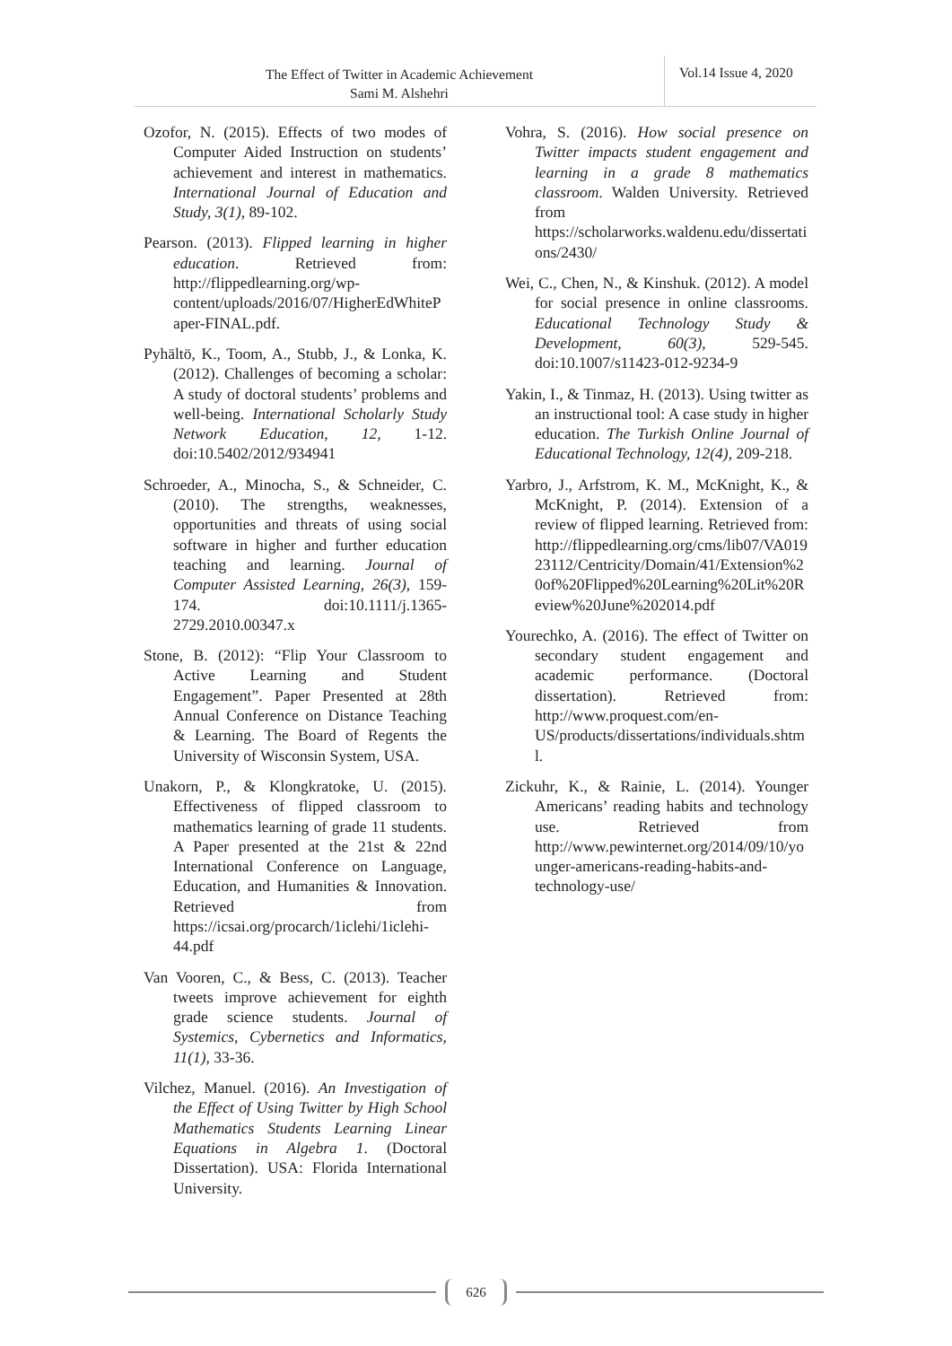The Effect of Twitter in Academic Achievement
Sami M. Alshehri
Vol.14 Issue 4, 2020
Ozofor, N. (2015). Effects of two modes of Computer Aided Instruction on students’ achievement and interest in mathematics. International Journal of Education and Study, 3(1), 89-102.
Pearson. (2013). Flipped learning in higher education. Retrieved from: http://flippedlearning.org/wp-content/uploads/2016/07/HigherEdWhitePaper-FINAL.pdf.
Pyhältö, K., Toom, A., Stubb, J., & Lonka, K. (2012). Challenges of becoming a scholar: A study of doctoral students’ problems and well-being. International Scholarly Study Network Education, 12, 1-12. doi:10.5402/2012/934941
Schroeder, A., Minocha, S., & Schneider, C. (2010). The strengths, weaknesses, opportunities and threats of using social software in higher and further education teaching and learning. Journal of Computer Assisted Learning, 26(3), 159-174. doi:10.1111/j.1365-2729.2010.00347.x
Stone, B. (2012): “Flip Your Classroom to Active Learning and Student Engagement”. Paper Presented at 28th Annual Conference on Distance Teaching & Learning. The Board of Regents the University of Wisconsin System, USA.
Unakorn, P., & Klongkratoke, U. (2015). Effectiveness of flipped classroom to mathematics learning of grade 11 students. A Paper presented at the 21st & 22nd International Conference on Language, Education, and Humanities & Innovation. Retrieved from https://icsai.org/procarch/1iclehi/1iclehi-44.pdf
Van Vooren, C., & Bess, C. (2013). Teacher tweets improve achievement for eighth grade science students. Journal of Systemics, Cybernetics and Informatics, 11(1), 33-36.
Vilchez, Manuel. (2016). An Investigation of the Effect of Using Twitter by High School Mathematics Students Learning Linear Equations in Algebra 1. (Doctoral Dissertation). USA: Florida International University.
Vohra, S. (2016). How social presence on Twitter impacts student engagement and learning in a grade 8 mathematics classroom. Walden University. Retrieved from https://scholarworks.waldenu.edu/dissertations/2430/
Wei, C., Chen, N., & Kinshuk. (2012). A model for social presence in online classrooms. Educational Technology Study & Development, 60(3), 529-545. doi:10.1007/s11423-012-9234-9
Yakin, I., & Tinmaz, H. (2013). Using twitter as an instructional tool: A case study in higher education. The Turkish Online Journal of Educational Technology, 12(4), 209-218.
Yarbro, J., Arfstrom, K. M., McKnight, K., & McKnight, P. (2014). Extension of a review of flipped learning. Retrieved from: http://flippedlearning.org/cms/lib07/VA01923112/Centricity/Domain/41/Extension%20of%20Flipped%20Learning%20Lit%20Review%20June%202014.pdf
Yourechko, A. (2016). The effect of Twitter on secondary student engagement and academic performance. (Doctoral dissertation). Retrieved from: http://www.proquest.com/en-US/products/dissertations/individuals.shtml.
Zickuhr, K., & Rainie, L. (2014). Younger Americans’ reading habits and technology use. Retrieved from http://www.pewinternet.org/2014/09/10/younger-americans-reading-habits-and-technology-use/
626